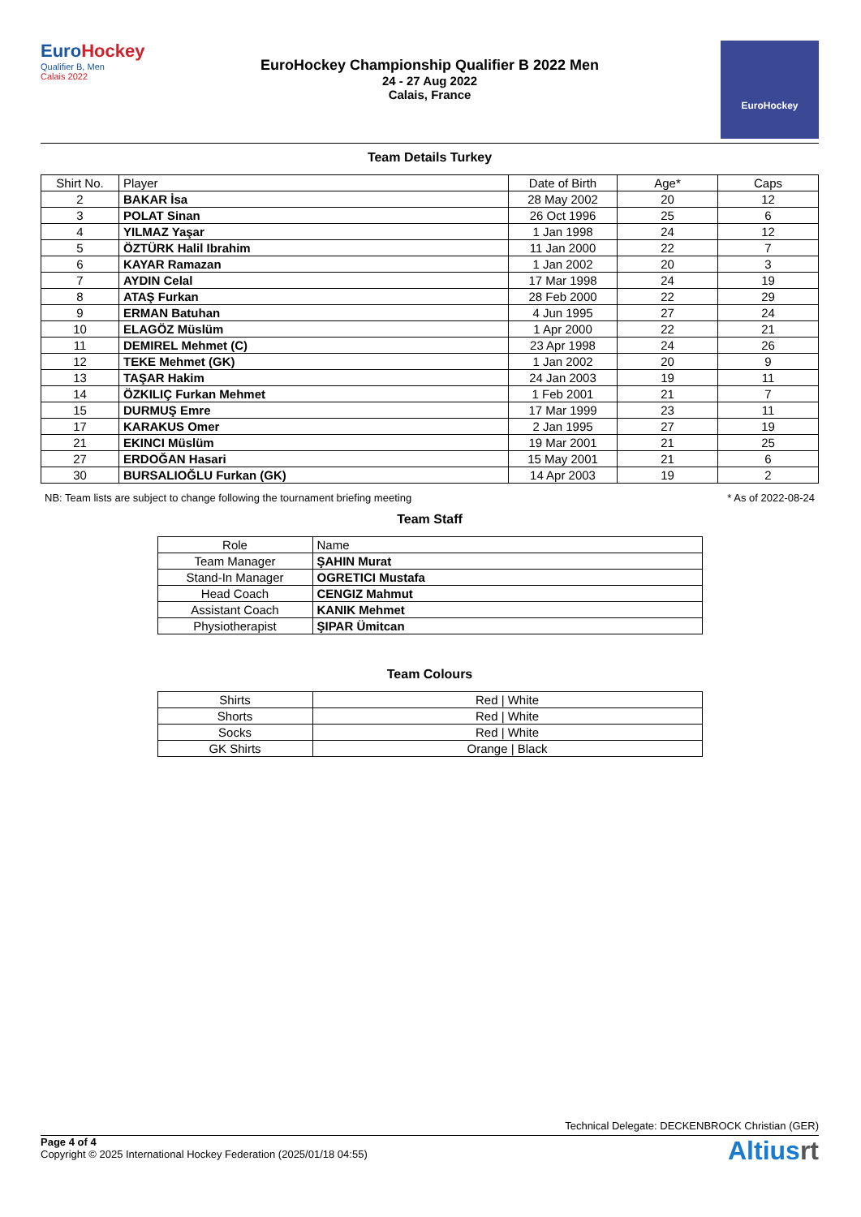EuroHockey
Qualifier B, Men
Calais 2022
EuroHockey Championship Qualifier B 2022 Men
24 - 27 Aug 2022
Calais, France
EuroHockey
Team Details Turkey
| Shirt No. | Player | Date of Birth | Age* | Caps |
| --- | --- | --- | --- | --- |
| 2 | BAKAR İsa | 28 May 2002 | 20 | 12 |
| 3 | POLAT Sinan | 26 Oct 1996 | 25 | 6 |
| 4 | YILMAZ Yaşar | 1 Jan 1998 | 24 | 12 |
| 5 | ÖZTÜRK Halil Ibrahim | 11 Jan 2000 | 22 | 7 |
| 6 | KAYAR Ramazan | 1 Jan 2002 | 20 | 3 |
| 7 | AYDIN Celal | 17 Mar 1998 | 24 | 19 |
| 8 | ATAŞ Furkan | 28 Feb 2000 | 22 | 29 |
| 9 | ERMAN Batuhan | 4 Jun 1995 | 27 | 24 |
| 10 | ELAGÖZ Müslüm | 1 Apr 2000 | 22 | 21 |
| 11 | DEMIREL Mehmet (C) | 23 Apr 1998 | 24 | 26 |
| 12 | TEKE Mehmet (GK) | 1 Jan 2002 | 20 | 9 |
| 13 | TAŞAR Hakim | 24 Jan 2003 | 19 | 11 |
| 14 | ÖZKILIÇ Furkan Mehmet | 1 Feb 2001 | 21 | 7 |
| 15 | DURMUŞ Emre | 17 Mar 1999 | 23 | 11 |
| 17 | KARAKUS Omer | 2 Jan 1995 | 27 | 19 |
| 21 | EKINCI Müslüm | 19 Mar 2001 | 21 | 25 |
| 27 | ERDOĞAN Hasari | 15 May 2001 | 21 | 6 |
| 30 | BURSALIOĞLU Furkan (GK) | 14 Apr 2003 | 19 | 2 |
NB: Team lists are subject to change following the tournament briefing meeting * As of 2022-08-24
Team Staff
| Role | Name |
| --- | --- |
| Team Manager | ŞAHIN Murat |
| Stand-In Manager | OGRETICI Mustafa |
| Head Coach | CENGIZ Mahmut |
| Assistant Coach | KANIK Mehmet |
| Physiotherapist | ŞIPAR Ümitcan |
Team Colours
| Shirts | Red / White |
| Shorts | Red / White |
| Socks | Red / White |
| GK Shirts | Orange / Black |
Technical Delegate: DECKENBROCK Christian (GER)
Page 4 of 4
Copyright © 2025 International Hockey Federation (2025/01/18 04:55)
Altiusrt